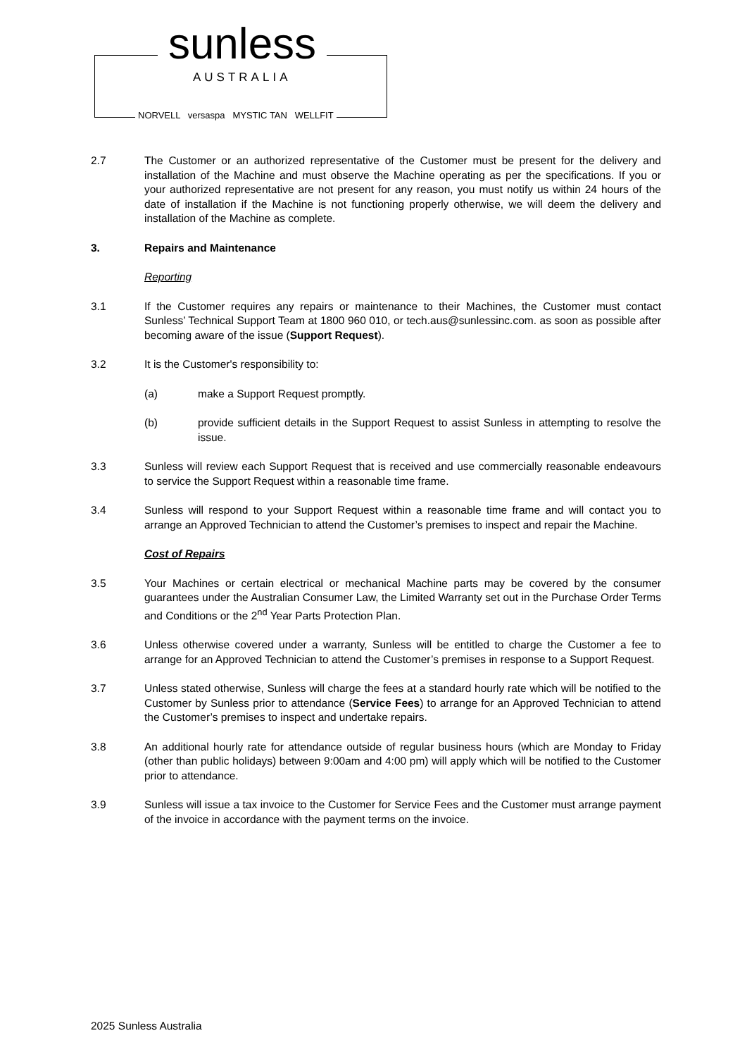sunless
AUSTRALIA
NORVELL versaspa MYSTIC TAN WELLFIT
2.7 The Customer or an authorized representative of the Customer must be present for the delivery and installation of the Machine and must observe the Machine operating as per the specifications. If you or your authorized representative are not present for any reason, you must notify us within 24 hours of the date of installation if the Machine is not functioning properly otherwise, we will deem the delivery and installation of the Machine as complete.
3. Repairs and Maintenance
Reporting
3.1 If the Customer requires any repairs or maintenance to their Machines, the Customer must contact Sunless’ Technical Support Team at 1800 960 010, or tech.aus@sunlessinc.com. as soon as possible after becoming aware of the issue (Support Request).
3.2 It is the Customer's responsibility to:
(a) make a Support Request promptly.
(b) provide sufficient details in the Support Request to assist Sunless in attempting to resolve the issue.
3.3 Sunless will review each Support Request that is received and use commercially reasonable endeavours to service the Support Request within a reasonable time frame.
3.4 Sunless will respond to your Support Request within a reasonable time frame and will contact you to arrange an Approved Technician to attend the Customer’s premises to inspect and repair the Machine.
Cost of Repairs
3.5 Your Machines or certain electrical or mechanical Machine parts may be covered by the consumer guarantees under the Australian Consumer Law, the Limited Warranty set out in the Purchase Order Terms and Conditions or the 2<sup>nd</sup> Year Parts Protection Plan.
3.6 Unless otherwise covered under a warranty, Sunless will be entitled to charge the Customer a fee to arrange for an Approved Technician to attend the Customer’s premises in response to a Support Request.
3.7 Unless stated otherwise, Sunless will charge the fees at a standard hourly rate which will be notified to the Customer by Sunless prior to attendance (Service Fees) to arrange for an Approved Technician to attend the Customer’s premises to inspect and undertake repairs.
3.8 An additional hourly rate for attendance outside of regular business hours (which are Monday to Friday (other than public holidays) between 9:00am and 4:00 pm) will apply which will be notified to the Customer prior to attendance.
3.9 Sunless will issue a tax invoice to the Customer for Service Fees and the Customer must arrange payment of the invoice in accordance with the payment terms on the invoice.
2025 Sunless Australia